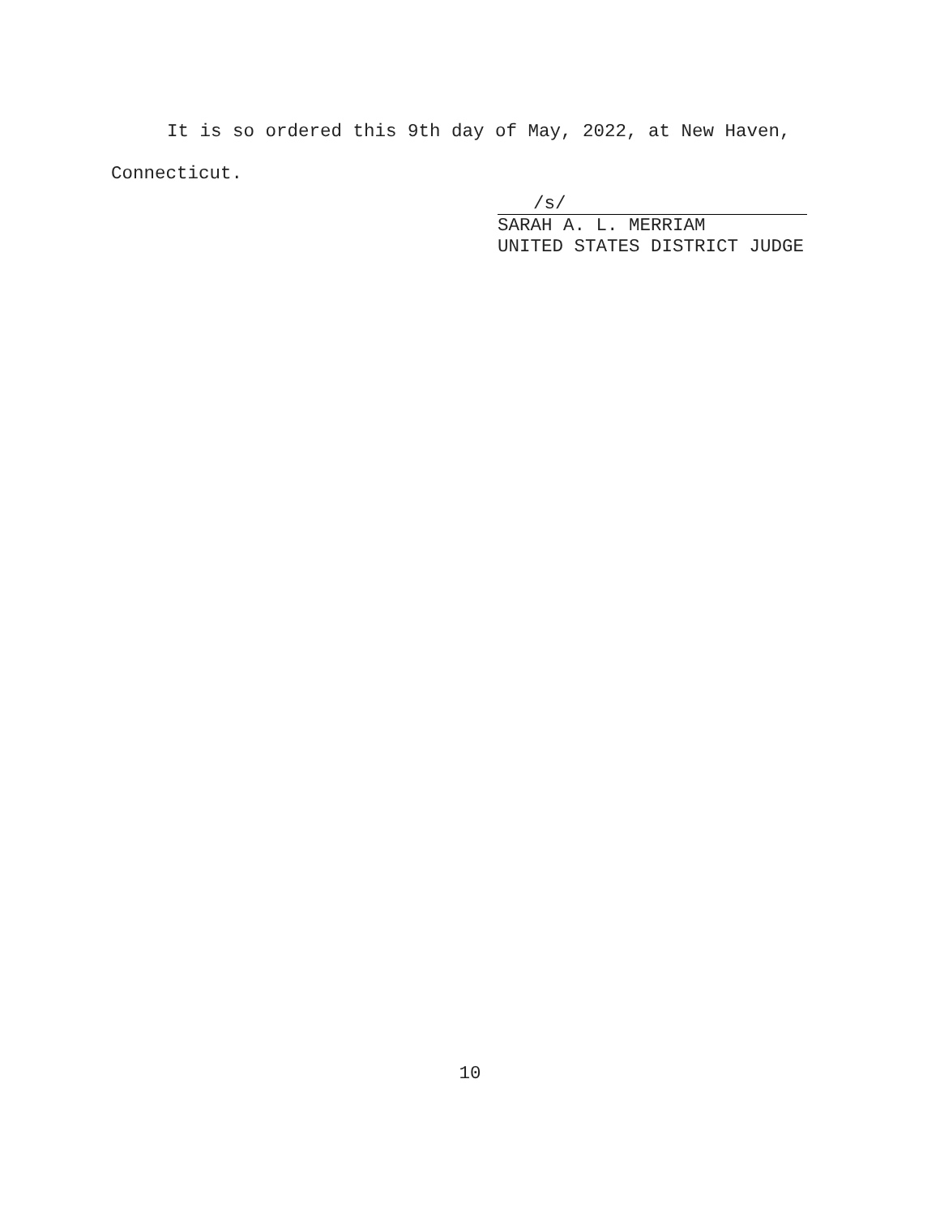It is so ordered this 9th day of May, 2022, at New Haven,
Connecticut.
/s/
SARAH A. L. MERRIAM
UNITED STATES DISTRICT JUDGE
10